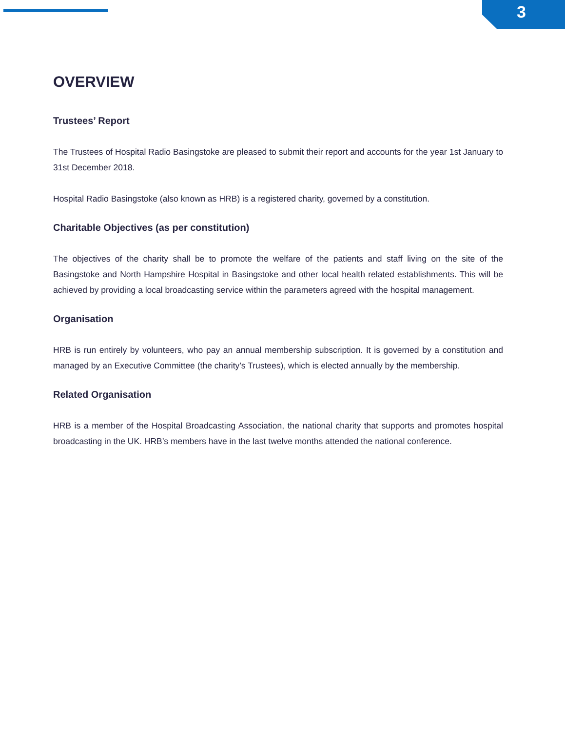3
OVERVIEW
Trustees’ Report
The Trustees of Hospital Radio Basingstoke are pleased to submit their report and accounts for the year 1st January to 31st December 2018.
Hospital Radio Basingstoke (also known as HRB) is a registered charity, governed by a constitution.
Charitable Objectives (as per constitution)
The objectives of the charity shall be to promote the welfare of the patients and staff living on the site of the Basingstoke and North Hampshire Hospital in Basingstoke and other local health related establishments. This will be achieved by providing a local broadcasting service within the parameters agreed with the hospital management.
Organisation
HRB is run entirely by volunteers, who pay an annual membership subscription. It is governed by a constitution and managed by an Executive Committee (the charity’s Trustees), which is elected annually by the membership.
Related Organisation
HRB is a member of the Hospital Broadcasting Association, the national charity that supports and promotes hospital broadcasting in the UK. HRB’s members have in the last twelve months attended the national conference.